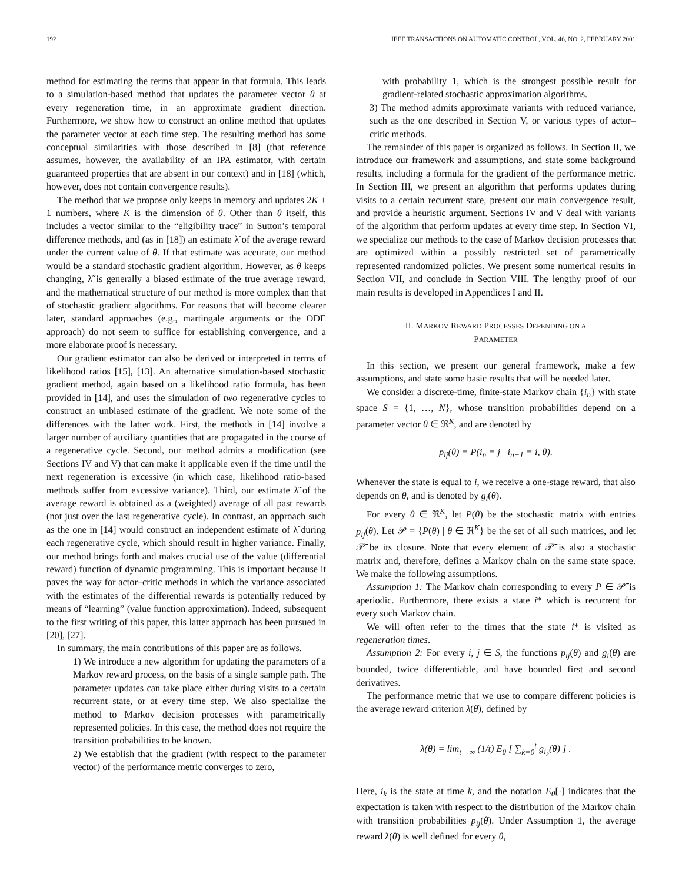192 IEEE TRANSACTIONS ON AUTOMATIC CONTROL, VOL. 46, NO. 2, FEBRUARY 2001
method for estimating the terms that appear in that formula. This leads to a simulation-based method that updates the parameter vector θ at every regeneration time, in an approximate gradient direction. Furthermore, we show how to construct an online method that updates the parameter vector at each time step. The resulting method has some conceptual similarities with those described in [8] (that reference assumes, however, the availability of an IPA estimator, with certain guaranteed properties that are absent in our context) and in [18] (which, however, does not contain convergence results).
The method that we propose only keeps in memory and updates 2K + 1 numbers, where K is the dimension of θ. Other than θ itself, this includes a vector similar to the “eligibility trace” in Sutton’s temporal difference methods, and (as in [18]) an estimate λ̃ of the average reward under the current value of θ. If that estimate was accurate, our method would be a standard stochastic gradient algorithm. However, as θ keeps changing, λ̃ is generally a biased estimate of the true average reward, and the mathematical structure of our method is more complex than that of stochastic gradient algorithms. For reasons that will become clearer later, standard approaches (e.g., martingale arguments or the ODE approach) do not seem to suffice for establishing convergence, and a more elaborate proof is necessary.
Our gradient estimator can also be derived or interpreted in terms of likelihood ratios [15], [13]. An alternative simulation-based stochastic gradient method, again based on a likelihood ratio formula, has been provided in [14], and uses the simulation of two regenerative cycles to construct an unbiased estimate of the gradient. We note some of the differences with the latter work. First, the methods in [14] involve a larger number of auxiliary quantities that are propagated in the course of a regenerative cycle. Second, our method admits a modification (see Sections IV and V) that can make it applicable even if the time until the next regeneration is excessive (in which case, likelihood ratio-based methods suffer from excessive variance). Third, our estimate λ̃ of the average reward is obtained as a (weighted) average of all past rewards (not just over the last regenerative cycle). In contrast, an approach such as the one in [14] would construct an independent estimate of λ̃ during each regenerative cycle, which should result in higher variance. Finally, our method brings forth and makes crucial use of the value (differential reward) function of dynamic programming. This is important because it paves the way for actor–critic methods in which the variance associated with the estimates of the differential rewards is potentially reduced by means of “learning” (value function approximation). Indeed, subsequent to the first writing of this paper, this latter approach has been pursued in [20], [27].
In summary, the main contributions of this paper are as follows.
1) We introduce a new algorithm for updating the parameters of a Markov reward process, on the basis of a single sample path. The parameter updates can take place either during visits to a certain recurrent state, or at every time step. We also specialize the method to Markov decision processes with parametrically represented policies. In this case, the method does not require the transition probabilities to be known.
2) We establish that the gradient (with respect to the parameter vector) of the performance metric converges to zero,
with probability 1, which is the strongest possible result for gradient-related stochastic approximation algorithms.
3) The method admits approximate variants with reduced variance, such as the one described in Section V, or various types of actor–critic methods.
The remainder of this paper is organized as follows. In Section II, we introduce our framework and assumptions, and state some background results, including a formula for the gradient of the performance metric. In Section III, we present an algorithm that performs updates during visits to a certain recurrent state, present our main convergence result, and provide a heuristic argument. Sections IV and V deal with variants of the algorithm that perform updates at every time step. In Section VI, we specialize our methods to the case of Markov decision processes that are optimized within a possibly restricted set of parametrically represented randomized policies. We present some numerical results in Section VII, and conclude in Section VIII. The lengthy proof of our main results is developed in Appendices I and II.
II. MARKOV REWARD PROCESSES DEPENDING ON A
PARAMETER
In this section, we present our general framework, make a few assumptions, and state some basic results that will be needed later.
We consider a discrete-time, finite-state Markov chain {i<sub>n</sub>} with state space S = {1, …, N}, whose transition probabilities depend on a parameter vector θ ∈ ℜ<sup>K</sup>, and are denoted by
p<sub>ij</sub>(θ) = P(i<sub>n</sub> = j | i<sub>n−1</sub> = i, θ).
Whenever the state is equal to i, we receive a one-stage reward, that also depends on θ, and is denoted by g<sub>i</sub>(θ).
For every θ ∈ ℜ<sup>K</sup>, let P(θ) be the stochastic matrix with entries p<sub>ij</sub>(θ). Let 𝒫 = {P(θ) | θ ∈ ℜ<sup>K</sup>} be the set of all such matrices, and let 𝒫̄ be its closure. Note that every element of 𝒫̄ is also a stochastic matrix and, therefore, defines a Markov chain on the same state space. We make the following assumptions.
Assumption 1: The Markov chain corresponding to every P ∈ 𝒫̄ is aperiodic. Furthermore, there exists a state i* which is recurrent for every such Markov chain.
We will often refer to the times that the state i* is visited as regeneration times.
Assumption 2: For every i, j ∈ S, the functions p<sub>ij</sub>(θ) and g<sub>i</sub>(θ) are bounded, twice differentiable, and have bounded first and second derivatives.
The performance metric that we use to compare different policies is the average reward criterion λ(θ), defined by
λ(θ) = lim<sub>t→∞</sub> (1/t) E<sub>θ</sub> [ ∑<sub>k=0</sub><sup>t</sup> g<sub>i<sub>k</sub></sub>(θ) ] .
Here, i<sub>k</sub> is the state at time k, and the notation E<sub>θ</sub>[·] indicates that the expectation is taken with respect to the distribution of the Markov chain with transition probabilities p<sub>ij</sub>(θ). Under Assumption 1, the average reward λ(θ) is well defined for every θ,